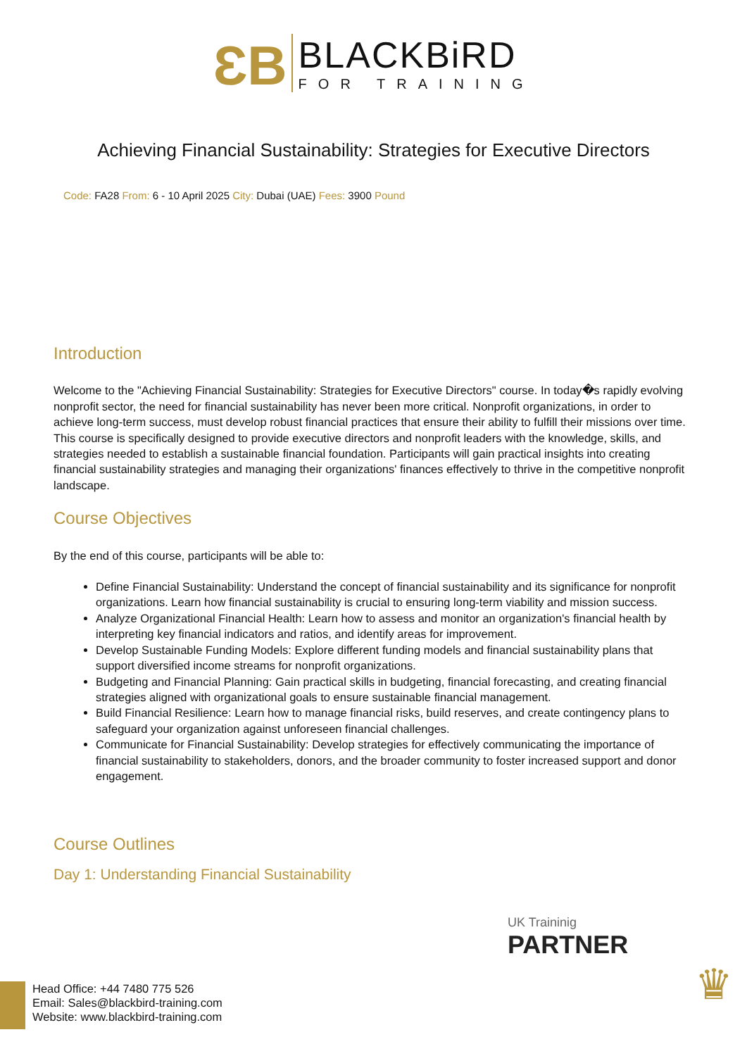ƐB
BLACKBiRD
FOR TRAINING
Achieving Financial Sustainability: Strategies for Executive Directors
Code: FA28 From: 6 - 10 April 2025 City: Dubai (UAE) Fees: 3900 Pound
Introduction
Welcome to the "Achieving Financial Sustainability: Strategies for Executive Directors" course. In today�s rapidly evolving nonprofit sector, the need for financial sustainability has never been more critical. Nonprofit organizations, in order to achieve long-term success, must develop robust financial practices that ensure their ability to fulfill their missions over time. This course is specifically designed to provide executive directors and nonprofit leaders with the knowledge, skills, and strategies needed to establish a sustainable financial foundation. Participants will gain practical insights into creating financial sustainability strategies and managing their organizations' finances effectively to thrive in the competitive nonprofit landscape.
Course Objectives
By the end of this course, participants will be able to:
Define Financial Sustainability: Understand the concept of financial sustainability and its significance for nonprofit organizations. Learn how financial sustainability is crucial to ensuring long-term viability and mission success.
Analyze Organizational Financial Health: Learn how to assess and monitor an organization's financial health by interpreting key financial indicators and ratios, and identify areas for improvement.
Develop Sustainable Funding Models: Explore different funding models and financial sustainability plans that support diversified income streams for nonprofit organizations.
Budgeting and Financial Planning: Gain practical skills in budgeting, financial forecasting, and creating financial strategies aligned with organizational goals to ensure sustainable financial management.
Build Financial Resilience: Learn how to manage financial risks, build reserves, and create contingency plans to safeguard your organization against unforeseen financial challenges.
Communicate for Financial Sustainability: Develop strategies for effectively communicating the importance of financial sustainability to stakeholders, donors, and the broader community to foster increased support and donor engagement.
Course Outlines
Day 1: Understanding Financial Sustainability
UK Traininig
PARTNER
♛
Head Office: +44 7480 775 526
Email: Sales@blackbird-training.com
Website: www.blackbird-training.com